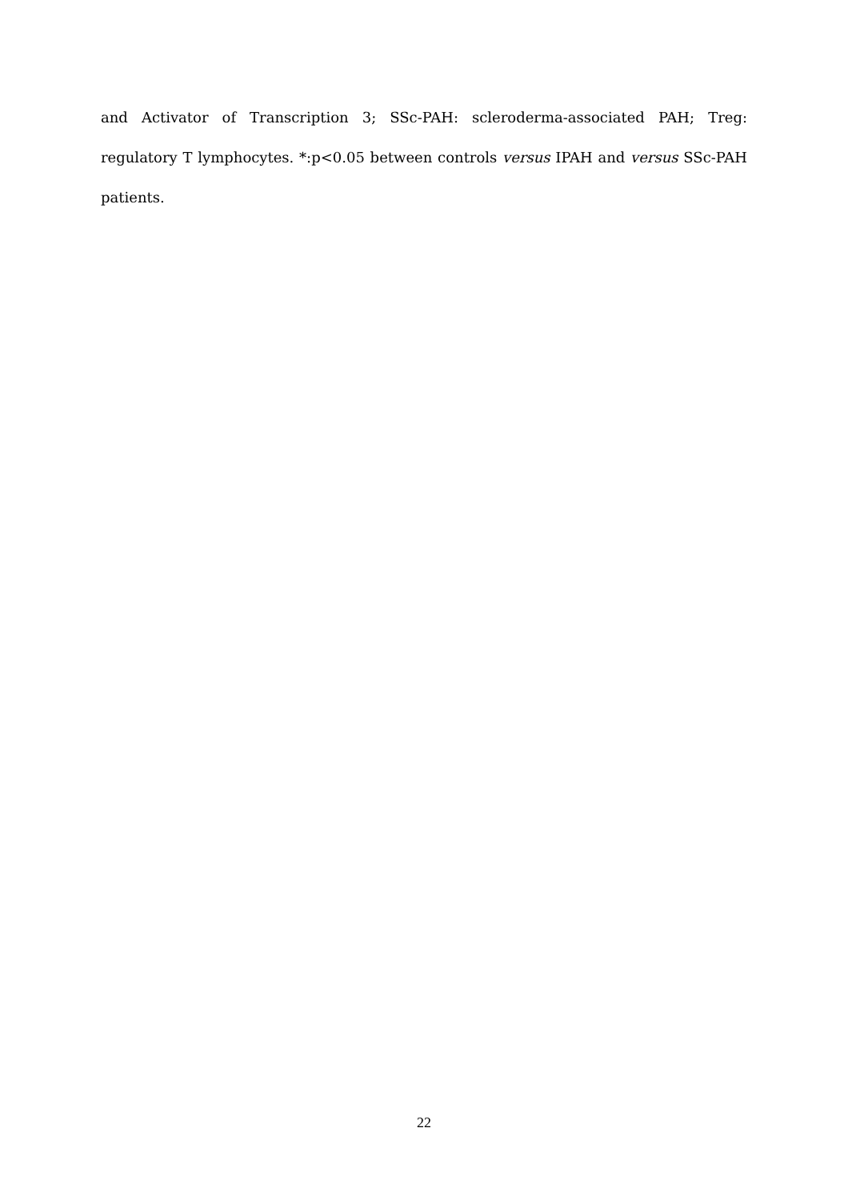and Activator of Transcription 3; SSc-PAH: scleroderma-associated PAH; Treg: regulatory T lymphocytes. *:p<0.05 between controls versus IPAH and versus SSc-PAH patients.
22